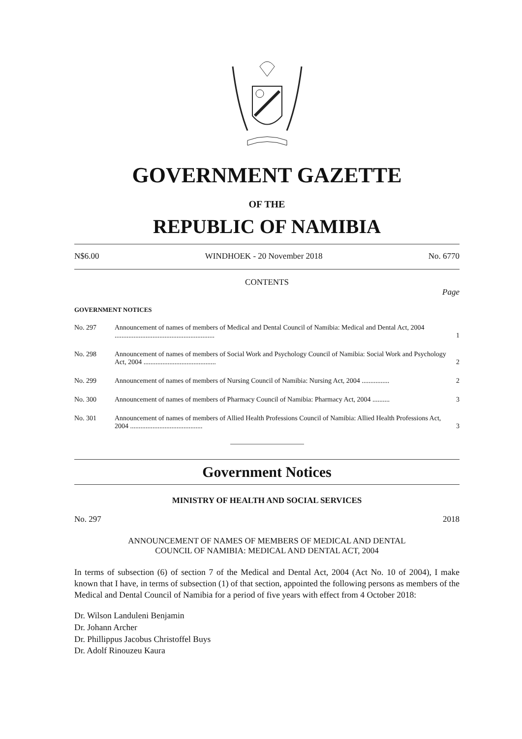GOVERNMENT GAZETTE
OF THE
REPUBLIC OF NAMIBIA
N$6.00 WINDHOEK - 20 November 2018 No. 6770
CONTENTS
Page
GOVERNMENT NOTICES
| No. 297 | Announcement of names of members of Medical and Dental Council of Namibia: Medical and Dental Act, 2004 .......................................................... | 1 |
| No. 298 | Announcement of names of members of Social Work and Psychology Council of Namibia: Social Work and Psychology Act, 2004 .......................................... | 2 |
| No. 299 | Announcement of names of members of Nursing Council of Namibia: Nursing Act, 2004 ................ | 2 |
| No. 300 | Announcement of names of members of Pharmacy Council of Namibia: Pharmacy Act, 2004 .......... | 3 |
| No. 301 | Announcement of names of members of Allied Health Professions Council of Namibia: Allied Health Professions Act, 2004 .......................................... | 3 |
Government Notices
MINISTRY OF HEALTH AND SOCIAL SERVICES
No. 297 2018
ANNOUNCEMENT OF NAMES OF MEMBERS OF MEDICAL AND DENTAL
COUNCIL OF NAMIBIA: MEDICAL AND DENTAL ACT, 2004
In terms of subsection (6) of section 7 of the Medical and Dental Act, 2004 (Act No. 10 of 2004), I make known that I have, in terms of subsection (1) of that section, appointed the following persons as members of the Medical and Dental Council of Namibia for a period of five years with effect from 4 October 2018:
Dr. Wilson Landuleni Benjamin
Dr. Johann Archer
Dr. Phillippus Jacobus Christoffel Buys
Dr. Adolf Rinouzeu Kaura